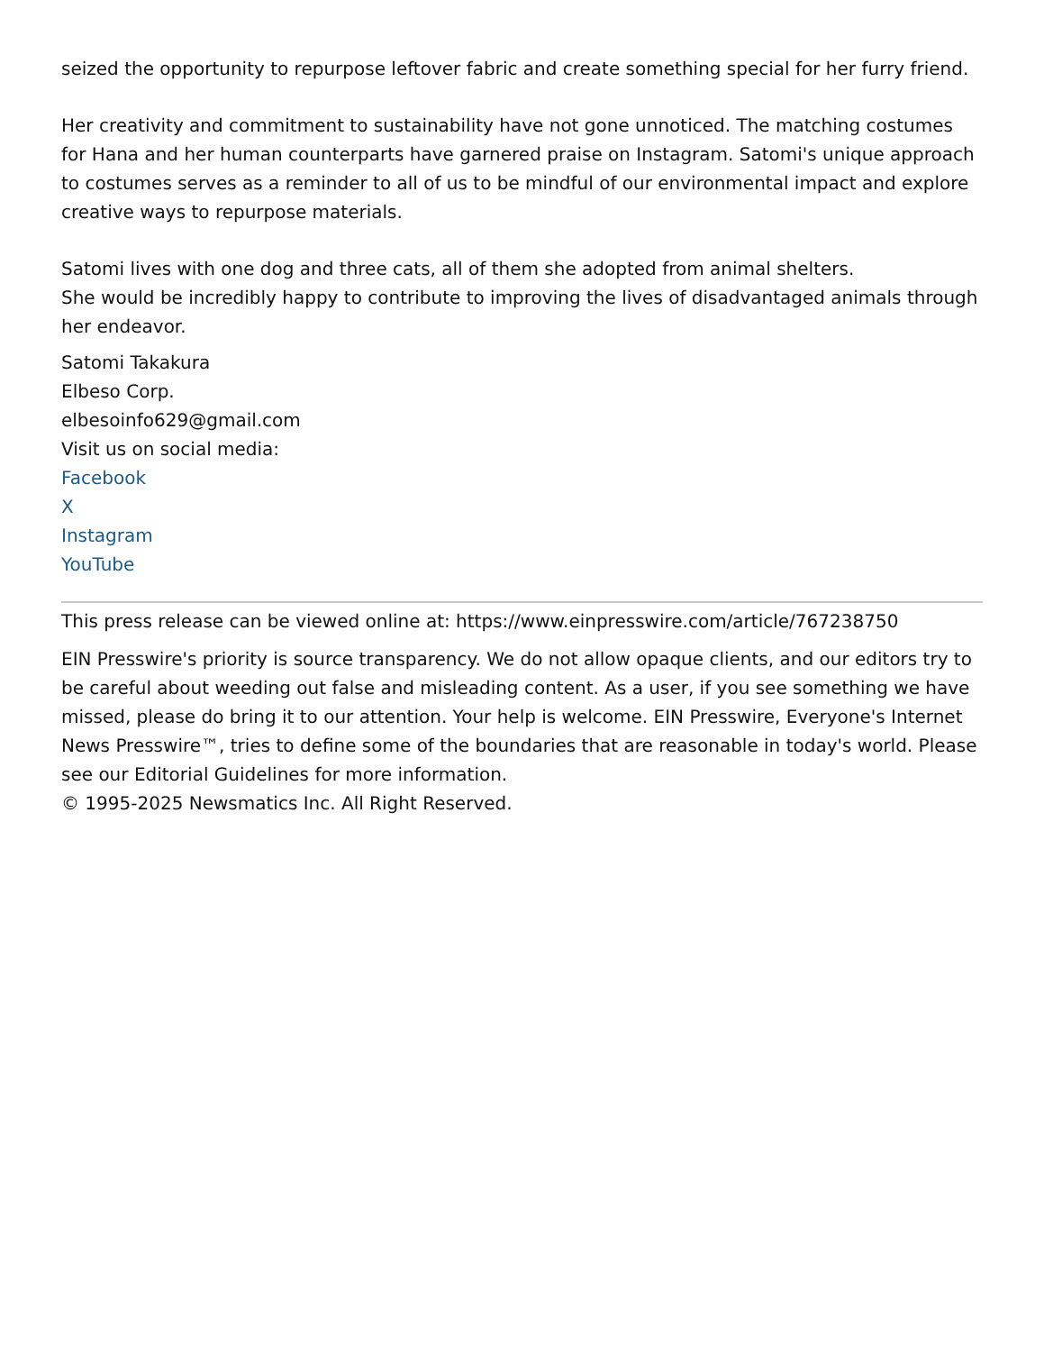seized the opportunity to repurpose leftover fabric and create something special for her furry friend.
Her creativity and commitment to sustainability have not gone unnoticed. The matching costumes for Hana and her human counterparts have garnered praise on Instagram. Satomi's unique approach to costumes serves as a reminder to all of us to be mindful of our environmental impact and explore creative ways to repurpose materials.
Satomi lives with one dog and three cats, all of them she adopted from animal shelters.
She would be incredibly happy to contribute to improving the lives of disadvantaged animals through her endeavor.
Satomi Takakura
Elbeso Corp.
elbesoinfo629@gmail.com
Visit us on social media:
Facebook
X
Instagram
YouTube
This press release can be viewed online at: https://www.einpresswire.com/article/767238750
EIN Presswire's priority is source transparency. We do not allow opaque clients, and our editors try to be careful about weeding out false and misleading content. As a user, if you see something we have missed, please do bring it to our attention. Your help is welcome. EIN Presswire, Everyone's Internet News Presswire™, tries to define some of the boundaries that are reasonable in today's world. Please see our Editorial Guidelines for more information.
© 1995-2025 Newsmatics Inc. All Right Reserved.